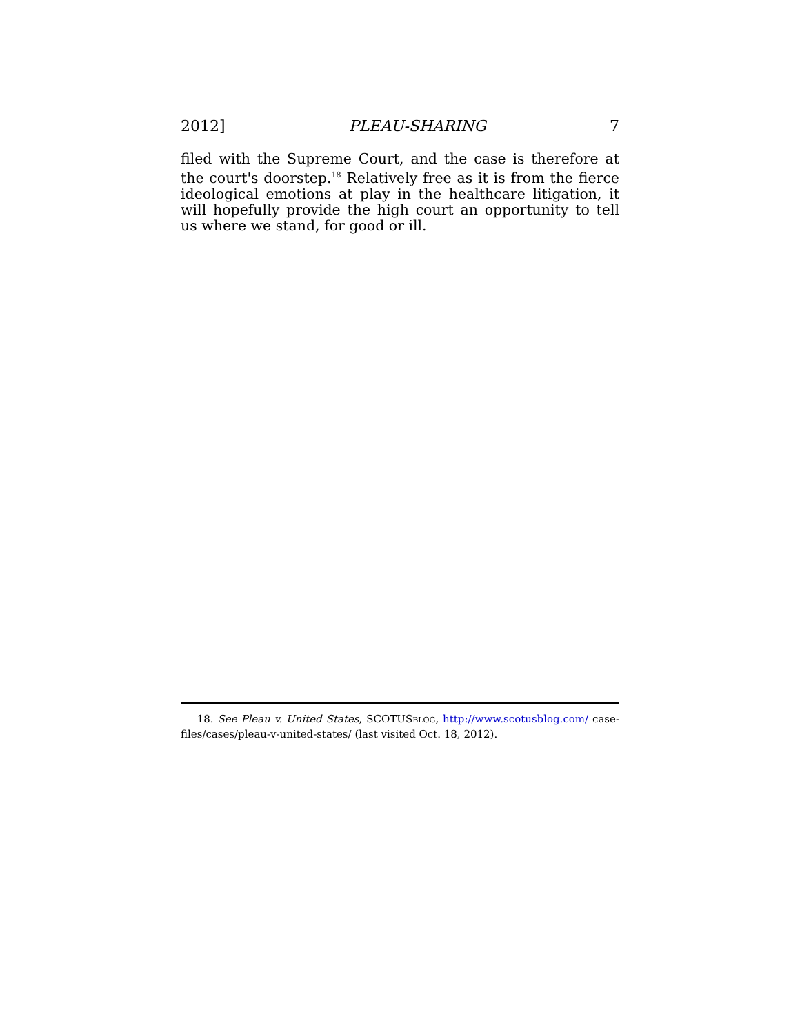2012] PLEAU-SHARING 7
filed with the Supreme Court, and the case is therefore at the court's doorstep.<sup>18</sup> Relatively free as it is from the fierce ideological emotions at play in the healthcare litigation, it will hopefully provide the high court an opportunity to tell us where we stand, for good or ill.
18. See Pleau v. United States, SCOTUSBLOG, http://www.scotusblog.com/ case-files/cases/pleau-v-united-states/ (last visited Oct. 18, 2012).